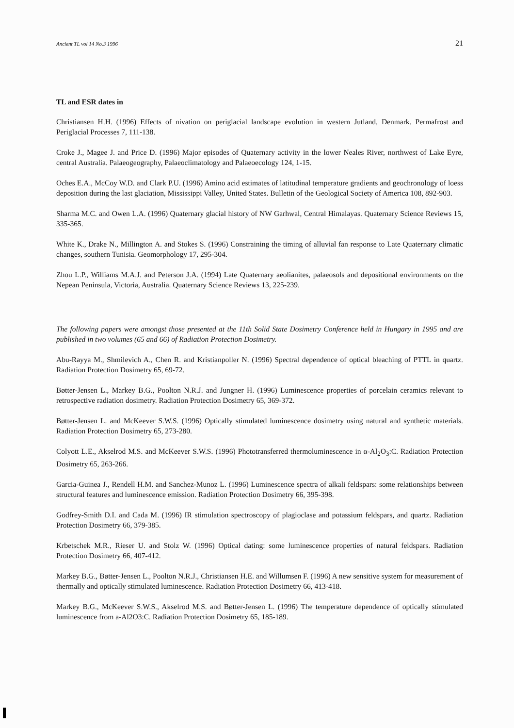Ancient TL vol 14 No.3 1996 21
TL and ESR dates in
Christiansen H.H. (1996) Effects of nivation on periglacial landscape evolution in western Jutland, Denmark. Permafrost and Periglacial Processes 7, 111-138.
Croke J., Magee J. and Price D. (1996) Major episodes of Quaternary activity in the lower Neales River, northwest of Lake Eyre, central Australia. Palaeogeography, Palaeoclimatology and Palaeoecology 124, 1-15.
Oches E.A., McCoy W.D. and Clark P.U. (1996) Amino acid estimates of latitudinal temperature gradients and geochronology of loess deposition during the last glaciation, Mississippi Valley, United States. Bulletin of the Geological Society of America 108, 892-903.
Sharma M.C. and Owen L.A. (1996) Quaternary glacial history of NW Garhwal, Central Himalayas. Quaternary Science Reviews 15, 335-365.
White K., Drake N., Millington A. and Stokes S. (1996) Constraining the timing of alluvial fan response to Late Quaternary climatic changes, southern Tunisia. Geomorphology 17, 295-304.
Zhou L.P., Williams M.A.J. and Peterson J.A. (1994) Late Quaternary aeolianites, palaeosols and depositional environments on the Nepean Peninsula, Victoria, Australia. Quaternary Science Reviews 13, 225-239.
The following papers were amongst those presented at the 11th Solid State Dosimetry Conference held in Hungary in 1995 and are published in two volumes (65 and 66) of Radiation Protection Dosimetry.
Abu-Rayya M., Shmilevich A., Chen R. and Kristianpoller N. (1996) Spectral dependence of optical bleaching of PTTL in quartz. Radiation Protection Dosimetry 65, 69-72.
Bøtter-Jensen L., Markey B.G., Poolton N.R.J. and Jungner H. (1996) Luminescence properties of porcelain ceramics relevant to retrospective radiation dosimetry. Radiation Protection Dosimetry 65, 369-372.
Bøtter-Jensen L. and McKeever S.W.S. (1996) Optically stimulated luminescence dosimetry using natural and synthetic materials. Radiation Protection Dosimetry 65, 273-280.
Colyott L.E., Akselrod M.S. and McKeever S.W.S. (1996) Phototransferred thermoluminescence in α-Al<sub>2</sub>O<sub>3</sub>:C. Radiation Protection Dosimetry 65, 263-266.
Garcia-Guinea J., Rendell H.M. and Sanchez-Munoz L. (1996) Luminescence spectra of alkali feldspars: some relationships between structural features and luminescence emission. Radiation Protection Dosimetry 66, 395-398.
Godfrey-Smith D.I. and Cada M. (1996) IR stimulation spectroscopy of plagioclase and potassium feldspars, and quartz. Radiation Protection Dosimetry 66, 379-385.
Krbetschek M.R., Rieser U. and Stolz W. (1996) Optical dating: some luminescence properties of natural feldspars. Radiation Protection Dosimetry 66, 407-412.
Markey B.G., Bøtter-Jensen L., Poolton N.R.J., Christiansen H.E. and Willumsen F. (1996) A new sensitive system for measurement of thermally and optically stimulated luminescence. Radiation Protection Dosimetry 66, 413-418.
Markey B.G., McKeever S.W.S., Akselrod M.S. and Bøtter-Jensen L. (1996) The temperature dependence of optically stimulated luminescence from a-Al2O3:C. Radiation Protection Dosimetry 65, 185-189.